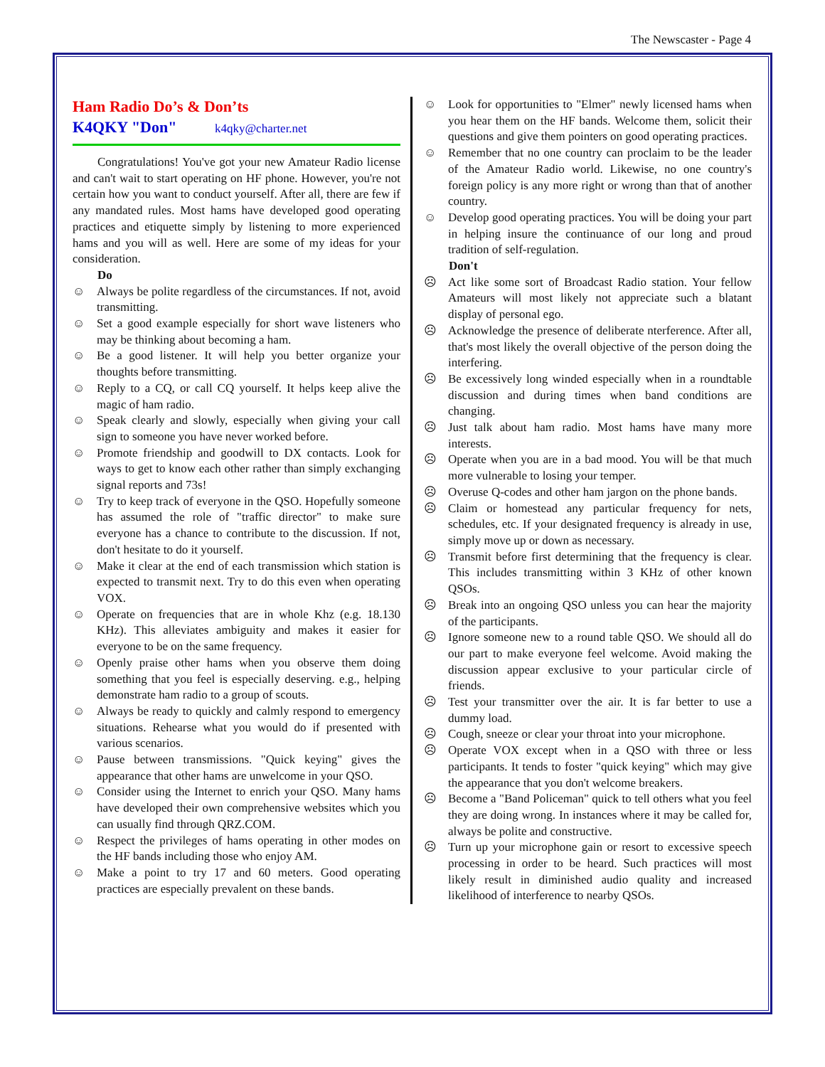The Newscaster - Page 4
Ham Radio Do’s & Don’ts
K4QKY "Don" k4qky@charter.net
Congratulations! You've got your new Amateur Radio license and can't wait to start operating on HF phone. However, you're not certain how you want to conduct yourself. After all, there are few if any mandated rules. Most hams have developed good operating practices and etiquette simply by listening to more experienced hams and you will as well. Here are some of my ideas for your consideration.
Do
☺ Always be polite regardless of the circumstances. If not, avoid transmitting.
☺ Set a good example especially for short wave listeners who may be thinking about becoming a ham.
☺ Be a good listener. It will help you better organize your thoughts before transmitting.
☺ Reply to a CQ, or call CQ yourself. It helps keep alive the magic of ham radio.
☺ Speak clearly and slowly, especially when giving your call sign to someone you have never worked before.
☺ Promote friendship and goodwill to DX contacts. Look for ways to get to know each other rather than simply exchanging signal reports and 73s!
☺ Try to keep track of everyone in the QSO. Hopefully someone has assumed the role of "traffic director" to make sure everyone has a chance to contribute to the discussion. If not, don't hesitate to do it yourself.
☺ Make it clear at the end of each transmission which station is expected to transmit next. Try to do this even when operating VOX.
☺ Operate on frequencies that are in whole Khz (e.g. 18.130 KHz). This alleviates ambiguity and makes it easier for everyone to be on the same frequency.
☺ Openly praise other hams when you observe them doing something that you feel is especially deserving. e.g., helping demonstrate ham radio to a group of scouts.
☺ Always be ready to quickly and calmly respond to emergency situations. Rehearse what you would do if presented with various scenarios.
☺ Pause between transmissions. "Quick keying" gives the appearance that other hams are unwelcome in your QSO.
☺ Consider using the Internet to enrich your QSO. Many hams have developed their own comprehensive websites which you can usually find through QRZ.COM.
☺ Respect the privileges of hams operating in other modes on the HF bands including those who enjoy AM.
☺ Make a point to try 17 and 60 meters. Good operating practices are especially prevalent on these bands.
☺ Look for opportunities to "Elmer" newly licensed hams when you hear them on the HF bands. Welcome them, solicit their questions and give them pointers on good operating practices.
☺ Remember that no one country can proclaim to be the leader of the Amateur Radio world. Likewise, no one country's foreign policy is any more right or wrong than that of another country.
☺ Develop good operating practices. You will be doing your part in helping insure the continuance of our long and proud tradition of self-regulation.
Don't
☹ Act like some sort of Broadcast Radio station. Your fellow Amateurs will most likely not appreciate such a blatant display of personal ego.
☹ Acknowledge the presence of deliberate nterference. After all, that's most likely the overall objective of the person doing the interfering.
☹ Be excessively long winded especially when in a roundtable discussion and during times when band conditions are changing.
☹ Just talk about ham radio. Most hams have many more interests.
☹ Operate when you are in a bad mood. You will be that much more vulnerable to losing your temper.
☹ Overuse Q-codes and other ham jargon on the phone bands.
☹ Claim or homestead any particular frequency for nets, schedules, etc. If your designated frequency is already in use, simply move up or down as necessary.
☹ Transmit before first determining that the frequency is clear. This includes transmitting within 3 KHz of other known QSOs.
☹ Break into an ongoing QSO unless you can hear the majority of the participants.
☹ Ignore someone new to a round table QSO. We should all do our part to make everyone feel welcome. Avoid making the discussion appear exclusive to your particular circle of friends.
☹ Test your transmitter over the air. It is far better to use a dummy load.
☹ Cough, sneeze or clear your throat into your microphone.
☹ Operate VOX except when in a QSO with three or less participants. It tends to foster "quick keying" which may give the appearance that you don't welcome breakers.
☹ Become a "Band Policeman" quick to tell others what you feel they are doing wrong. In instances where it may be called for, always be polite and constructive.
☹ Turn up your microphone gain or resort to excessive speech processing in order to be heard. Such practices will most likely result in diminished audio quality and increased likelihood of interference to nearby QSOs.